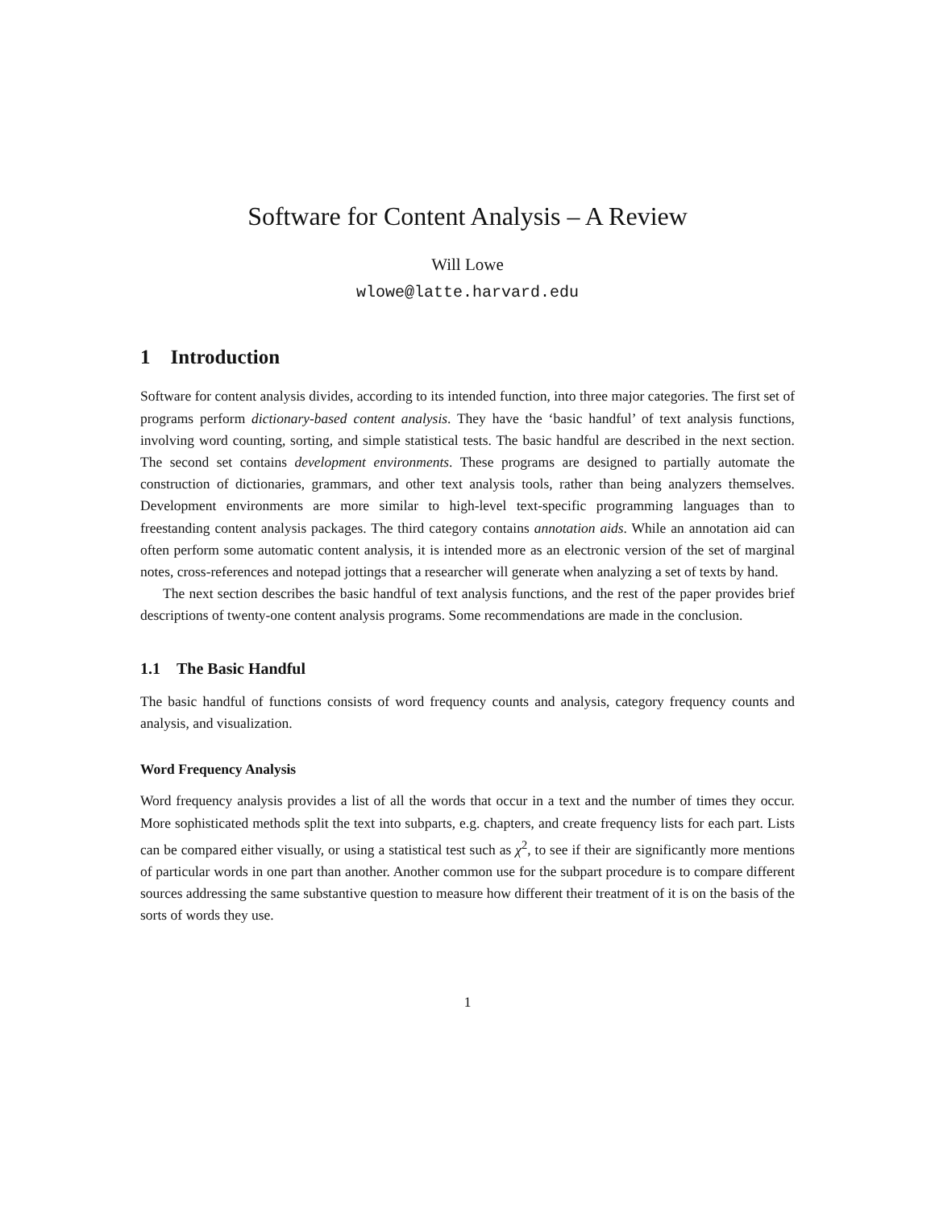Software for Content Analysis – A Review
Will Lowe
wlowe@latte.harvard.edu
1 Introduction
Software for content analysis divides, according to its intended function, into three major categories. The first set of programs perform dictionary-based content analysis. They have the ‘basic handful’ of text analysis functions, involving word counting, sorting, and simple statistical tests. The basic handful are described in the next section. The second set contains development environments. These programs are designed to partially automate the construction of dictionaries, grammars, and other text analysis tools, rather than being analyzers themselves. Development environments are more similar to high-level text-specific programming languages than to freestanding content analysis packages. The third category contains annotation aids. While an annotation aid can often perform some automatic content analysis, it is intended more as an electronic version of the set of marginal notes, cross-references and notepad jottings that a researcher will generate when analyzing a set of texts by hand.
The next section describes the basic handful of text analysis functions, and the rest of the paper provides brief descriptions of twenty-one content analysis programs. Some recommendations are made in the conclusion.
1.1 The Basic Handful
The basic handful of functions consists of word frequency counts and analysis, category frequency counts and analysis, and visualization.
Word Frequency Analysis
Word frequency analysis provides a list of all the words that occur in a text and the number of times they occur. More sophisticated methods split the text into subparts, e.g. chapters, and create frequency lists for each part. Lists can be compared either visually, or using a statistical test such as χ<sup>2</sup>, to see if their are significantly more mentions of particular words in one part than another. Another common use for the subpart procedure is to compare different sources addressing the same substantive question to measure how different their treatment of it is on the basis of the sorts of words they use.
1